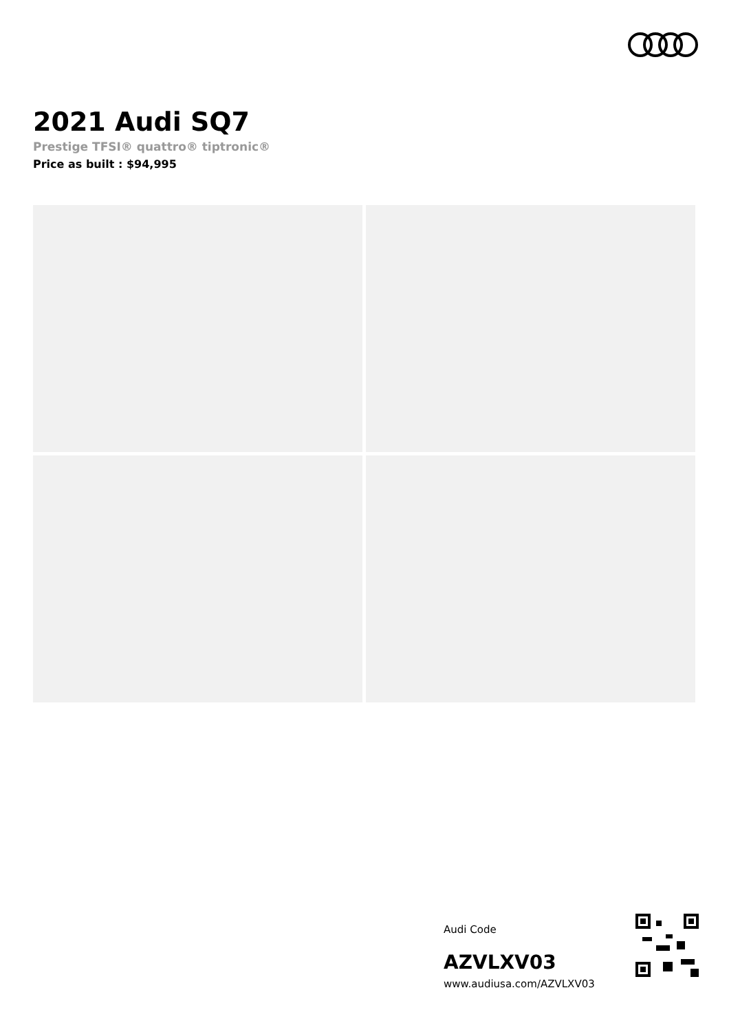2021 Audi SQ7
Prestige TFSI® quattro® tiptronic®
Price as built : $94,995
Audi Code
AZVLXV03
www.audiusa.com/AZVLXV03